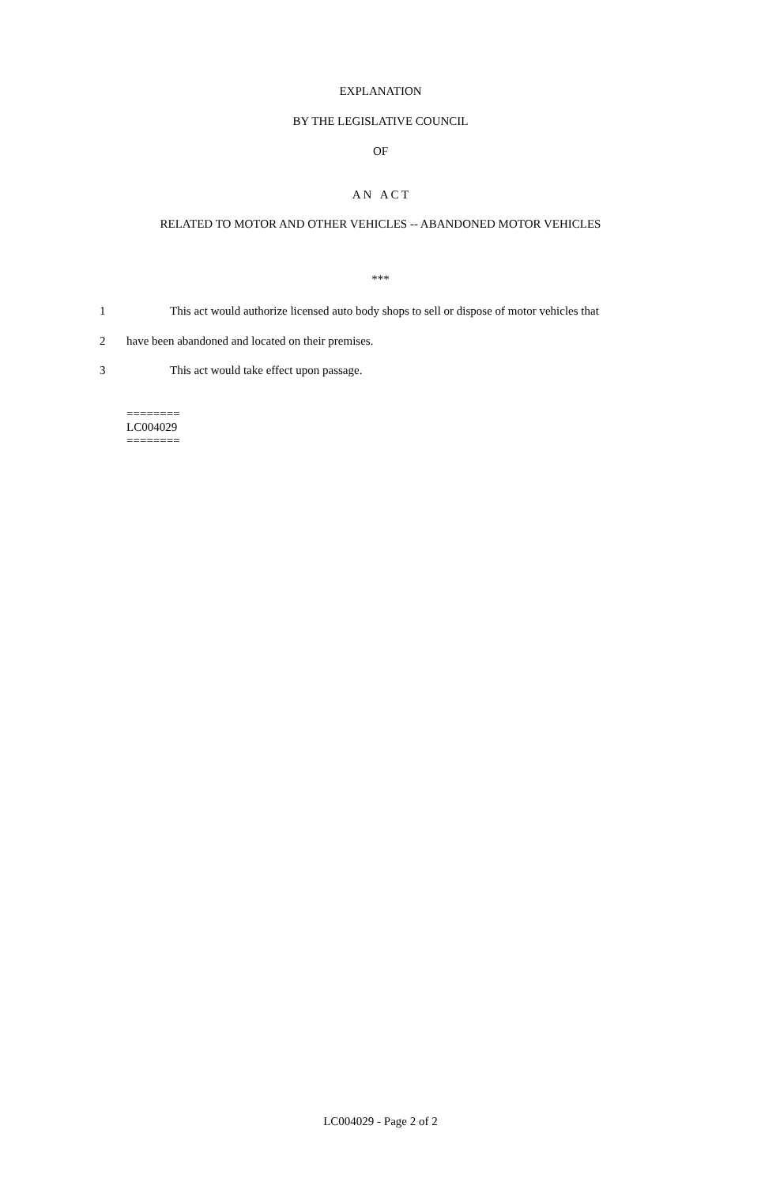EXPLANATION
BY THE LEGISLATIVE COUNCIL
OF
A N A C T
RELATED TO MOTOR AND OTHER VEHICLES -- ABANDONED MOTOR VEHICLES
***
1 This act would authorize licensed auto body shops to sell or dispose of motor vehicles that
2 have been abandoned and located on their premises.
3 This act would take effect upon passage.
========
LC004029
========
LC004029 - Page 2 of 2